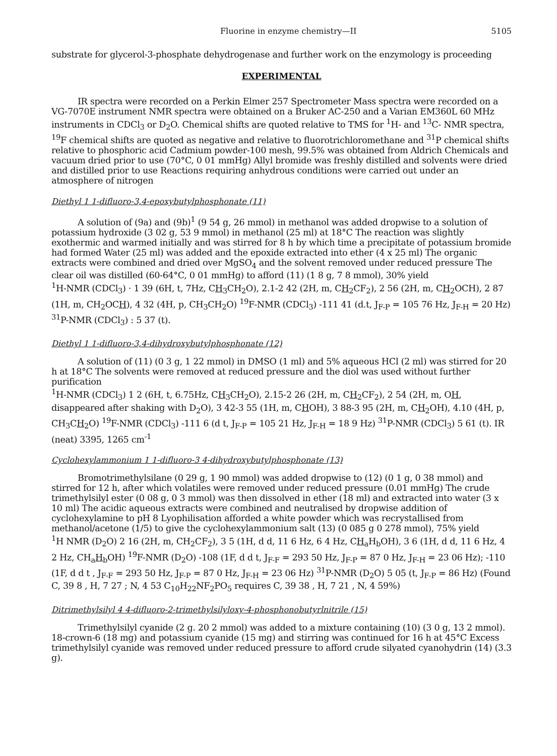Fluorine in enzyme chemistry—II 5105
substrate for glycerol-3-phosphate dehydrogenase and further work on the enzymology is proceeding
EXPERIMENTAL
IR spectra were recorded on a Perkin Elmer 257 Spectrometer Mass spectra were recorded on a VG-7070E instrument NMR spectra were obtained on a Bruker AC-250 and a Varian EM360L 60 MHz instruments in CDCl<sub>3</sub> or D<sub>2</sub>O. Chemical shifts are quoted relative to TMS for <sup>1</sup>H- and <sup>13</sup>C- NMR spectra, <sup>19</sup>F chemical shifts are quoted as negative and relative to fluorotrichloromethane and <sup>31</sup>P chemical shifts relative to phosphoric acid Cadmium powder-100 mesh, 99.5% was obtained from Aldrich Chemicals and vacuum dried prior to use (70°C, 0 01 mmHg) Allyl bromide was freshly distilled and solvents were dried and distilled prior to use Reactions requiring anhydrous conditions were carried out under an atmosphere of nitrogen
Diethyl 1 1-difluoro-3,4-epoxybutylphosphonate (11)
A solution of (9a) and (9b)<sup>1</sup> (9 54 g, 26 mmol) in methanol was added dropwise to a solution of potassium hydroxide (3 02 g, 53 9 mmol) in methanol (25 ml) at 18°C The reaction was slightly exothermic and warmed initially and was stirred for 8 h by which time a precipitate of potassium bromide had formed Water (25 ml) was added and the epoxide extracted into ether (4 x 25 ml) The organic extracts were combined and dried over MgSO<sub>4</sub> and the solvent removed under reduced pressure The clear oil was distilled (60-64°C, 0 01 mmHg) to afford (11) (1 8 g, 7 8 mmol), 30% yield
<sup>1</sup>H-NMR (CDCl<sub>3</sub>) · 1 39 (6H, t, 7Hz, CH<sub>3</sub>CH<sub>2</sub>O), 2.1-2 42 (2H, m, CH<sub>2</sub>CF<sub>2</sub>), 2 56 (2H, m, CH<sub>2</sub>OCH), 2 87 (1H, m, CH<sub>2</sub>OCH), 4 32 (4H, p, CH<sub>3</sub>CH<sub>2</sub>O) <sup>19</sup>F-NMR (CDCl<sub>3</sub>) -111 41 (d.t, J<sub>F-P</sub> = 105 76 Hz, J<sub>F-H</sub> = 20 Hz) <sup>31</sup>P-NMR (CDCl<sub>3</sub>) : 5 37 (t).
Diethyl 1 1-difluoro-3,4-dihydroxybutylphosphonate (12)
A solution of (11) (0 3 g, 1 22 mmol) in DMSO (1 ml) and 5% aqueous HCl (2 ml) was stirred for 20 h at 18°C The solvents were removed at reduced pressure and the diol was used without further purification
<sup>1</sup>H-NMR (CDCl<sub>3</sub>) 1 2 (6H, t, 6.75Hz, CH<sub>3</sub>CH<sub>2</sub>O), 2.15-2 26 (2H, m, CH<sub>2</sub>CF<sub>2</sub>), 2 54 (2H, m, OH, disappeared after shaking with D<sub>2</sub>O), 3 42-3 55 (1H, m, CHOH), 3 88-3 95 (2H, m, CH<sub>2</sub>OH), 4.10 (4H, p, CH<sub>3</sub>CH<sub>2</sub>O) <sup>19</sup>F-NMR (CDCl<sub>3</sub>) -111 6 (d t, J<sub>F-P</sub> = 105 21 Hz, J<sub>F-H</sub> = 18 9 Hz) <sup>31</sup>P-NMR (CDCl<sub>3</sub>) 5 61 (t). IR (neat) 3395, 1265 cm<sup>-1</sup>
Cyclohexylammonium 1 1-difluoro-3 4-dihydroxybutylphosphonate (13)
Bromotrimethylsilane (0 29 g, 1 90 mmol) was added dropwise to (12) (0 1 g, 0 38 mmol) and stirred for 12 h, after which volatiles were removed under reduced pressure (0.01 mmHg) The crude trimethylsilyl ester (0 08 g, 0 3 mmol) was then dissolved in ether (18 ml) and extracted into water (3 x 10 ml) The acidic aqueous extracts were combined and neutralised by dropwise addition of cyclohexylamine to pH 8 Lyophilisation afforded a white powder which was recrystallised from methanol/acetone (1/5) to give the cyclohexylammonium salt (13) (0 085 g 0 278 mmol), 75% yield
<sup>1</sup>H NMR (D<sub>2</sub>O) 2 16 (2H, m, CH<sub>2</sub>CF<sub>2</sub>), 3 5 (1H, d d, 11 6 Hz, 6 4 Hz, CH<sub>a</sub>H<sub>b</sub>OH), 3 6 (1H, d d, 11 6 Hz, 4 2 Hz, CH<sub>a</sub>H<sub>b</sub>OH) <sup>19</sup>F-NMR (D<sub>2</sub>O) -108 (1F, d d t, J<sub>F-F</sub> = 293 50 Hz, J<sub>F-P</sub> = 87 0 Hz, J<sub>F-H</sub> = 23 06 Hz); -110 (1F, d d t , J<sub>F-F</sub> = 293 50 Hz, J<sub>F-P</sub> = 87 0 Hz, J<sub>F-H</sub> = 23 06 Hz) <sup>31</sup>P-NMR (D<sub>2</sub>O) 5 05 (t, J<sub>F-P</sub> = 86 Hz) (Found C, 39 8 , H, 7 27 ; N, 4 53 C<sub>10</sub>H<sub>22</sub>NF<sub>2</sub>PO<sub>5</sub> requires C, 39 38 , H, 7 21 , N, 4 59%)
Ditrimethylsilyl 4 4-difluoro-2-trimethylsilyloxy-4-phosphonobutyrlnitrile (15)
Trimethylsilyl cyanide (2 g. 20 2 mmol) was added to a mixture containing (10) (3 0 g, 13 2 mmol). 18-crown-6 (18 mg) and potassium cyanide (15 mg) and stirring was continued for 16 h at 45°C Excess trimethylsilyl cyanide was removed under reduced pressure to afford crude silyated cyanohydrin (14) (3.3 g).